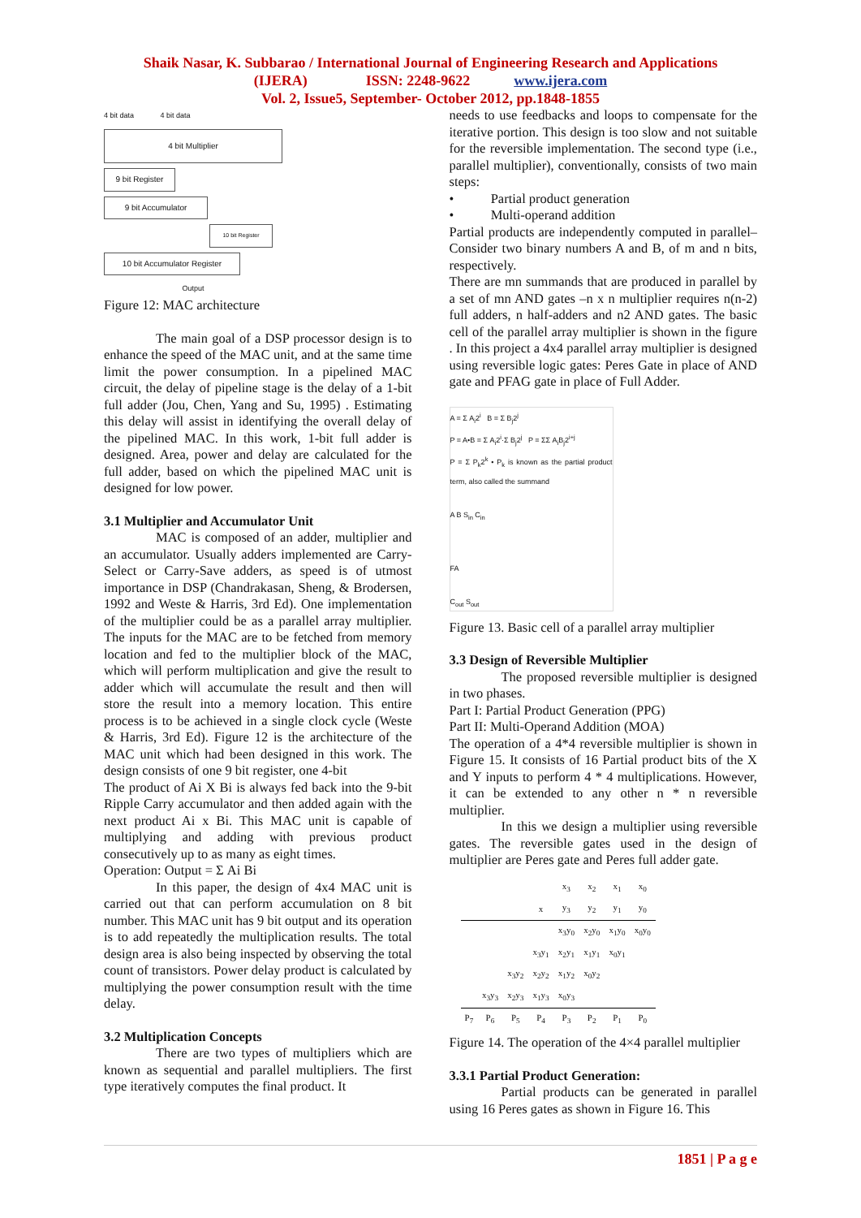Shaik Nasar, K. Subbarao / International Journal of Engineering Research and Applications
(IJERA) ISSN: 2248-9622 www.ijera.com
Vol. 2, Issue5, September- October 2012, pp.1848-1855
4 bit data 4 bit data
4 bit Multiplier
9 bit Register
9 bit Accumulator
10 bit Register
10 bit Accumulator Register
Output
Figure 12: MAC architecture
The main goal of a DSP processor design is to enhance the speed of the MAC unit, and at the same time limit the power consumption. In a pipelined MAC circuit, the delay of pipeline stage is the delay of a 1-bit full adder (Jou, Chen, Yang and Su, 1995) . Estimating this delay will assist in identifying the overall delay of the pipelined MAC. In this work, 1-bit full adder is designed. Area, power and delay are calculated for the full adder, based on which the pipelined MAC unit is designed for low power.
3.1 Multiplier and Accumulator Unit
MAC is composed of an adder, multiplier and an accumulator. Usually adders implemented are Carry- Select or Carry-Save adders, as speed is of utmost importance in DSP (Chandrakasan, Sheng, & Brodersen, 1992 and Weste & Harris, 3rd Ed). One implementation of the multiplier could be as a parallel array multiplier. The inputs for the MAC are to be fetched from memory location and fed to the multiplier block of the MAC, which will perform multiplication and give the result to adder which will accumulate the result and then will store the result into a memory location. This entire process is to be achieved in a single clock cycle (Weste & Harris, 3rd Ed). Figure 12 is the architecture of the MAC unit which had been designed in this work. The design consists of one 9 bit register, one 4-bit
The product of Ai X Bi is always fed back into the 9-bit Ripple Carry accumulator and then added again with the next product Ai x Bi. This MAC unit is capable of multiplying and adding with previous product consecutively up to as many as eight times.
Operation: Output = Σ Ai Bi
In this paper, the design of 4x4 MAC unit is carried out that can perform accumulation on 8 bit number. This MAC unit has 9 bit output and its operation is to add repeatedly the multiplication results. The total design area is also being inspected by observing the total count of transistors. Power delay product is calculated by multiplying the power consumption result with the time delay.
3.2 Multiplication Concepts
There are two types of multipliers which are known as sequential and parallel multipliers. The first type iteratively computes the final product. It
needs to use feedbacks and loops to compensate for the iterative portion. This design is too slow and not suitable for the reversible implementation. The second type (i.e., parallel multiplier), conventionally, consists of two main steps:
• Partial product generation
• Multi-operand addition
Partial products are independently computed in parallel–Consider two binary numbers A and B, of m and n bits, respectively.
There are mn summands that are produced in parallel by a set of mn AND gates –n x n multiplier requires n(n-2) full adders, n half-adders and n2 AND gates. The basic cell of the parallel array multiplier is shown in the figure . In this project a 4x4 parallel array multiplier is designed using reversible logic gates: Peres Gate in place of AND gate and PFAG gate in place of Full Adder.
A = Σ A<sub>i</sub>2<sup>i</sup> B = Σ B<sub>j</sub>2<sup>j</sup>
P = A•B = Σ A<sub>i</sub>2<sup>i</sup>·Σ B<sub>j</sub>2<sup>j</sup> P = ΣΣ A<sub>i</sub>B<sub>j</sub>2<sup>i+j</sup>
P = Σ P<sub>k</sub>2<sup>k</sup> • P<sub>k</sub> is known as the partial product term, also called the summand
A B S<sub>in</sub> C<sub>in</sub>
FA
C<sub>out</sub> S<sub>out</sub>
Figure 13. Basic cell of a parallel array multiplier
3.3 Design of Reversible Multiplier
The proposed reversible multiplier is designed in two phases.
Part I: Partial Product Generation (PPG)
Part II: Multi-Operand Addition (MOA)
The operation of a 4*4 reversible multiplier is shown in Figure 15. It consists of 16 Partial product bits of the X and Y inputs to perform 4 * 4 multiplications. However, it can be extended to any other n * n reversible multiplier.
In this we design a multiplier using reversible gates. The reversible gates used in the design of multiplier are Peres gate and Peres full adder gate.
| | | | | x<sub>3</sub> | x<sub>2</sub> | x<sub>1</sub> | x<sub>0</sub> |
| | | | x | y<sub>3</sub> | y<sub>2</sub> | y<sub>1</sub> | y<sub>0</sub> |
| | | | | x<sub>3</sub>y<sub>0</sub> | x<sub>2</sub>y<sub>0</sub> | x<sub>1</sub>y<sub>0</sub> | x<sub>0</sub>y<sub>0</sub> |
| | | | x<sub>3</sub>y<sub>1</sub> | x<sub>2</sub>y<sub>1</sub> | x<sub>1</sub>y<sub>1</sub> | x<sub>0</sub>y<sub>1</sub> | |
| | | x<sub>3</sub>y<sub>2</sub> | x<sub>2</sub>y<sub>2</sub> | x<sub>1</sub>y<sub>2</sub> | x<sub>0</sub>y<sub>2</sub> | | |
| | x<sub>3</sub>y<sub>3</sub> | x<sub>2</sub>y<sub>3</sub> | x<sub>1</sub>y<sub>3</sub> | x<sub>0</sub>y<sub>3</sub> | | | |
| P<sub>7</sub> | P<sub>6</sub> | P<sub>5</sub> | P<sub>4</sub> | P<sub>3</sub> | P<sub>2</sub> | P<sub>1</sub> | P<sub>0</sub> |
Figure 14. The operation of the 4×4 parallel multiplier
3.3.1 Partial Product Generation:
Partial products can be generated in parallel using 16 Peres gates as shown in Figure 16. This
1851 | P a g e